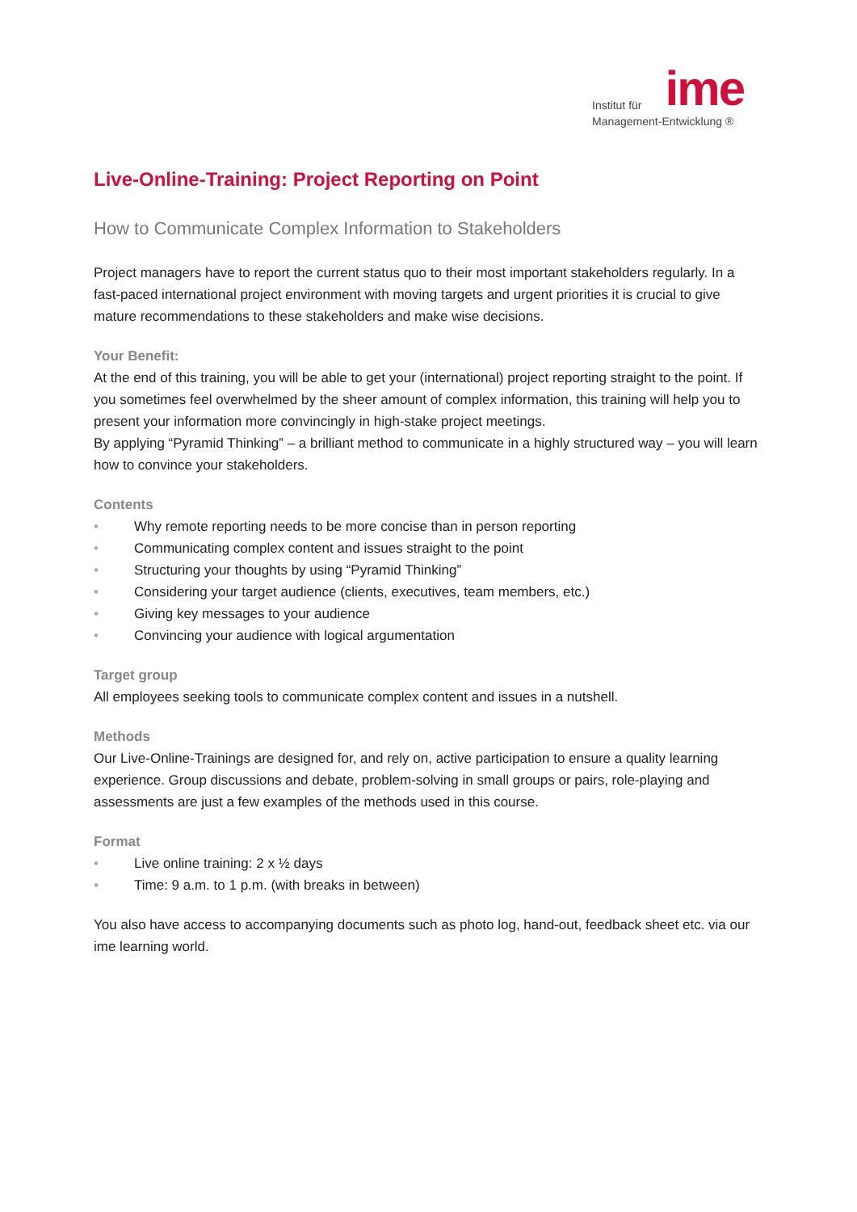ime
Institut für
Management-Entwicklung ®
Live-Online-Training: Project Reporting on Point
How to Communicate Complex Information to Stakeholders
Project managers have to report the current status quo to their most important stakeholders regularly. In a fast-paced international project environment with moving targets and urgent priorities it is crucial to give mature recommendations to these stakeholders and make wise decisions.
Your Benefit:
At the end of this training, you will be able to get your (international) project reporting straight to the point. If you sometimes feel overwhelmed by the sheer amount of complex information, this training will help you to present your information more convincingly in high-stake project meetings.
By applying “Pyramid Thinking” – a brilliant method to communicate in a highly structured way – you will learn how to convince your stakeholders.
Contents
• Why remote reporting needs to be more concise than in person reporting
• Communicating complex content and issues straight to the point
• Structuring your thoughts by using “Pyramid Thinking”
• Considering your target audience (clients, executives, team members, etc.)
• Giving key messages to your audience
• Convincing your audience with logical argumentation
Target group
All employees seeking tools to communicate complex content and issues in a nutshell.
Methods
Our Live-Online-Trainings are designed for, and rely on, active participation to ensure a quality learning experience. Group discussions and debate, problem-solving in small groups or pairs, role-playing and assessments are just a few examples of the methods used in this course.
Format
• Live online training: 2 x ½ days
• Time: 9 a.m. to 1 p.m. (with breaks in between)
You also have access to accompanying documents such as photo log, hand-out, feedback sheet etc. via our ime learning world.